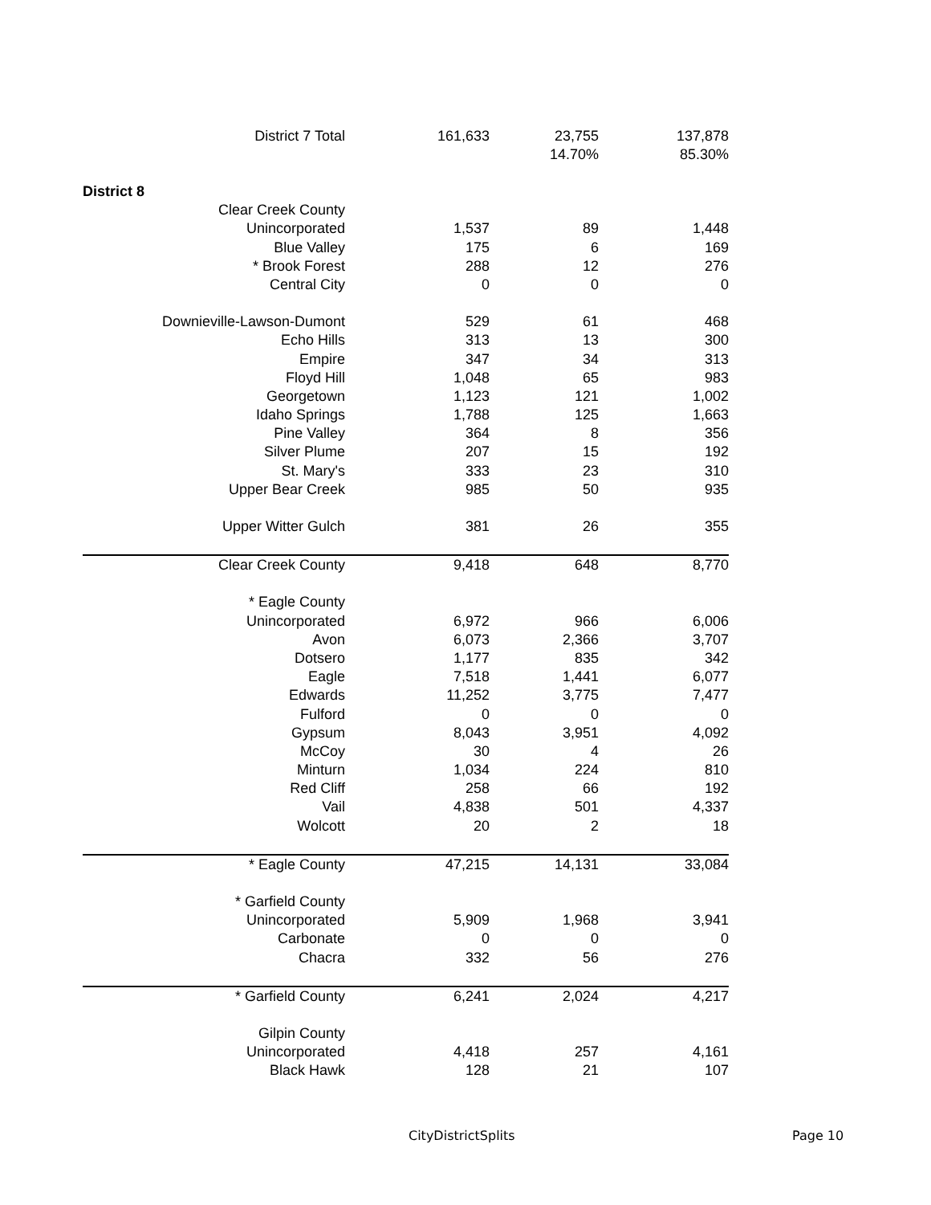| District 7 Total | 161,633 | 23,755 14.70% | 137,878 85.30% |
| District 8 | | | |
| Clear Creek County | | | |
| Unincorporated | 1,537 | 89 | 1,448 |
| Blue Valley | 175 | 6 | 169 |
| * Brook Forest | 288 | 12 | 276 |
| Central City | 0 | 0 | 0 |
| Downieville-Lawson-Dumont | 529 | 61 | 468 |
| Echo Hills | 313 | 13 | 300 |
| Empire | 347 | 34 | 313 |
| Floyd Hill | 1,048 | 65 | 983 |
| Georgetown | 1,123 | 121 | 1,002 |
| Idaho Springs | 1,788 | 125 | 1,663 |
| Pine Valley | 364 | 8 | 356 |
| Silver Plume | 207 | 15 | 192 |
| St. Mary's | 333 | 23 | 310 |
| Upper Bear Creek | 985 | 50 | 935 |
| Upper Witter Gulch | 381 | 26 | 355 |
| Clear Creek County | 9,418 | 648 | 8,770 |
| * Eagle County | | | |
| Unincorporated | 6,972 | 966 | 6,006 |
| Avon | 6,073 | 2,366 | 3,707 |
| Dotsero | 1,177 | 835 | 342 |
| Eagle | 7,518 | 1,441 | 6,077 |
| Edwards | 11,252 | 3,775 | 7,477 |
| Fulford | 0 | 0 | 0 |
| Gypsum | 8,043 | 3,951 | 4,092 |
| McCoy | 30 | 4 | 26 |
| Minturn | 1,034 | 224 | 810 |
| Red Cliff | 258 | 66 | 192 |
| Vail | 4,838 | 501 | 4,337 |
| Wolcott | 20 | 2 | 18 |
| * Eagle County | 47,215 | 14,131 | 33,084 |
| * Garfield County | | | |
| Unincorporated | 5,909 | 1,968 | 3,941 |
| Carbonate | 0 | 0 | 0 |
| Chacra | 332 | 56 | 276 |
| * Garfield County | 6,241 | 2,024 | 4,217 |
| Gilpin County | | | |
| Unincorporated | 4,418 | 257 | 4,161 |
| Black Hawk | 128 | 21 | 107 |
CityDistrictSplits Page 10